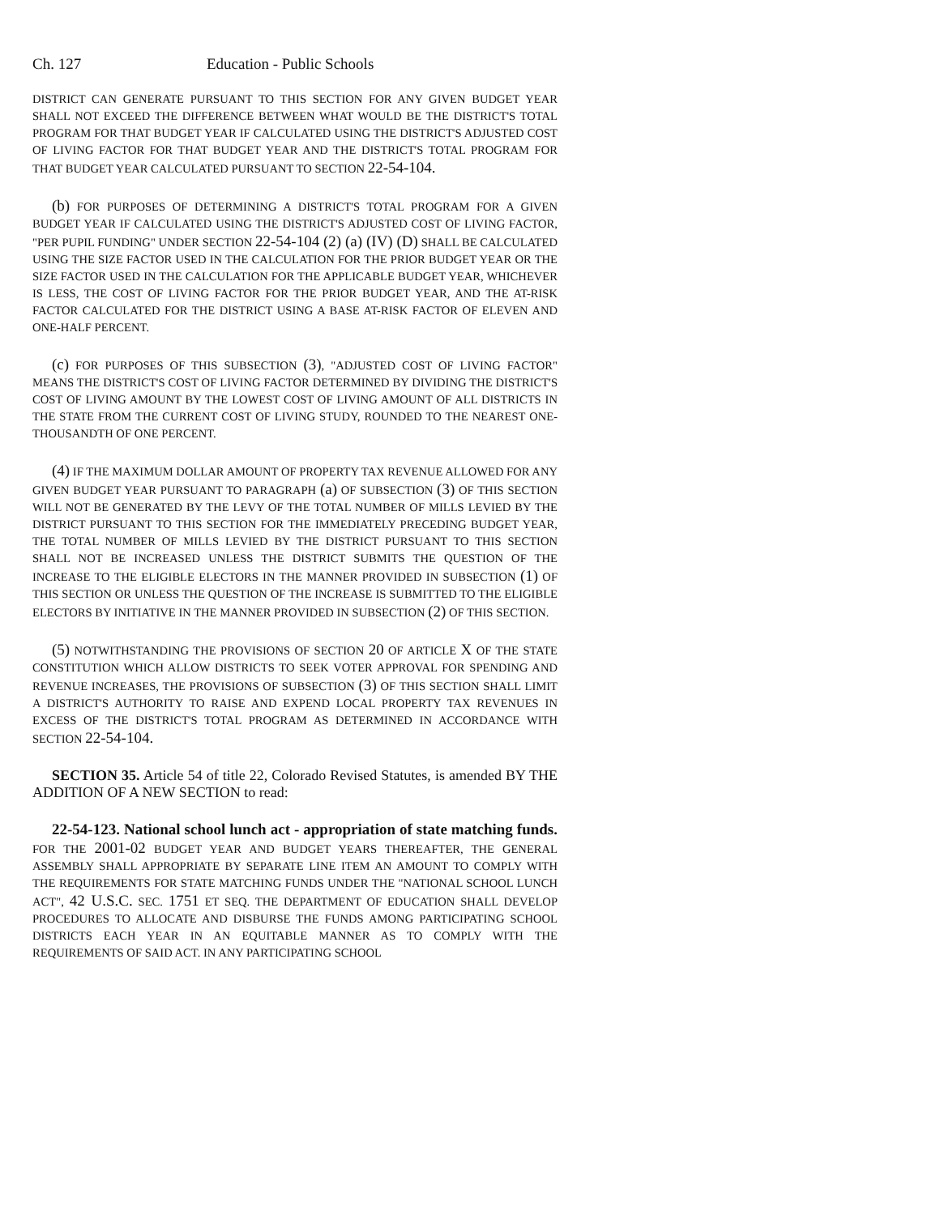Ch. 127 Education - Public Schools
DISTRICT CAN GENERATE PURSUANT TO THIS SECTION FOR ANY GIVEN BUDGET YEAR SHALL NOT EXCEED THE DIFFERENCE BETWEEN WHAT WOULD BE THE DISTRICT'S TOTAL PROGRAM FOR THAT BUDGET YEAR IF CALCULATED USING THE DISTRICT'S ADJUSTED COST OF LIVING FACTOR FOR THAT BUDGET YEAR AND THE DISTRICT'S TOTAL PROGRAM FOR THAT BUDGET YEAR CALCULATED PURSUANT TO SECTION 22-54-104.
(b) FOR PURPOSES OF DETERMINING A DISTRICT'S TOTAL PROGRAM FOR A GIVEN BUDGET YEAR IF CALCULATED USING THE DISTRICT'S ADJUSTED COST OF LIVING FACTOR, "PER PUPIL FUNDING" UNDER SECTION 22-54-104 (2) (a) (IV) (D) SHALL BE CALCULATED USING THE SIZE FACTOR USED IN THE CALCULATION FOR THE PRIOR BUDGET YEAR OR THE SIZE FACTOR USED IN THE CALCULATION FOR THE APPLICABLE BUDGET YEAR, WHICHEVER IS LESS, THE COST OF LIVING FACTOR FOR THE PRIOR BUDGET YEAR, AND THE AT-RISK FACTOR CALCULATED FOR THE DISTRICT USING A BASE AT-RISK FACTOR OF ELEVEN AND ONE-HALF PERCENT.
(c) FOR PURPOSES OF THIS SUBSECTION (3), "ADJUSTED COST OF LIVING FACTOR" MEANS THE DISTRICT'S COST OF LIVING FACTOR DETERMINED BY DIVIDING THE DISTRICT'S COST OF LIVING AMOUNT BY THE LOWEST COST OF LIVING AMOUNT OF ALL DISTRICTS IN THE STATE FROM THE CURRENT COST OF LIVING STUDY, ROUNDED TO THE NEAREST ONE-THOUSANDTH OF ONE PERCENT.
(4) IF THE MAXIMUM DOLLAR AMOUNT OF PROPERTY TAX REVENUE ALLOWED FOR ANY GIVEN BUDGET YEAR PURSUANT TO PARAGRAPH (a) OF SUBSECTION (3) OF THIS SECTION WILL NOT BE GENERATED BY THE LEVY OF THE TOTAL NUMBER OF MILLS LEVIED BY THE DISTRICT PURSUANT TO THIS SECTION FOR THE IMMEDIATELY PRECEDING BUDGET YEAR, THE TOTAL NUMBER OF MILLS LEVIED BY THE DISTRICT PURSUANT TO THIS SECTION SHALL NOT BE INCREASED UNLESS THE DISTRICT SUBMITS THE QUESTION OF THE INCREASE TO THE ELIGIBLE ELECTORS IN THE MANNER PROVIDED IN SUBSECTION (1) OF THIS SECTION OR UNLESS THE QUESTION OF THE INCREASE IS SUBMITTED TO THE ELIGIBLE ELECTORS BY INITIATIVE IN THE MANNER PROVIDED IN SUBSECTION (2) OF THIS SECTION.
(5) NOTWITHSTANDING THE PROVISIONS OF SECTION 20 OF ARTICLE X OF THE STATE CONSTITUTION WHICH ALLOW DISTRICTS TO SEEK VOTER APPROVAL FOR SPENDING AND REVENUE INCREASES, THE PROVISIONS OF SUBSECTION (3) OF THIS SECTION SHALL LIMIT A DISTRICT'S AUTHORITY TO RAISE AND EXPEND LOCAL PROPERTY TAX REVENUES IN EXCESS OF THE DISTRICT'S TOTAL PROGRAM AS DETERMINED IN ACCORDANCE WITH SECTION 22-54-104.
SECTION 35. Article 54 of title 22, Colorado Revised Statutes, is amended BY THE ADDITION OF A NEW SECTION to read:
22-54-123. National school lunch act - appropriation of state matching funds. FOR THE 2001-02 BUDGET YEAR AND BUDGET YEARS THEREAFTER, THE GENERAL ASSEMBLY SHALL APPROPRIATE BY SEPARATE LINE ITEM AN AMOUNT TO COMPLY WITH THE REQUIREMENTS FOR STATE MATCHING FUNDS UNDER THE "NATIONAL SCHOOL LUNCH ACT", 42 U.S.C. SEC. 1751 ET SEQ. THE DEPARTMENT OF EDUCATION SHALL DEVELOP PROCEDURES TO ALLOCATE AND DISBURSE THE FUNDS AMONG PARTICIPATING SCHOOL DISTRICTS EACH YEAR IN AN EQUITABLE MANNER AS TO COMPLY WITH THE REQUIREMENTS OF SAID ACT. IN ANY PARTICIPATING SCHOOL